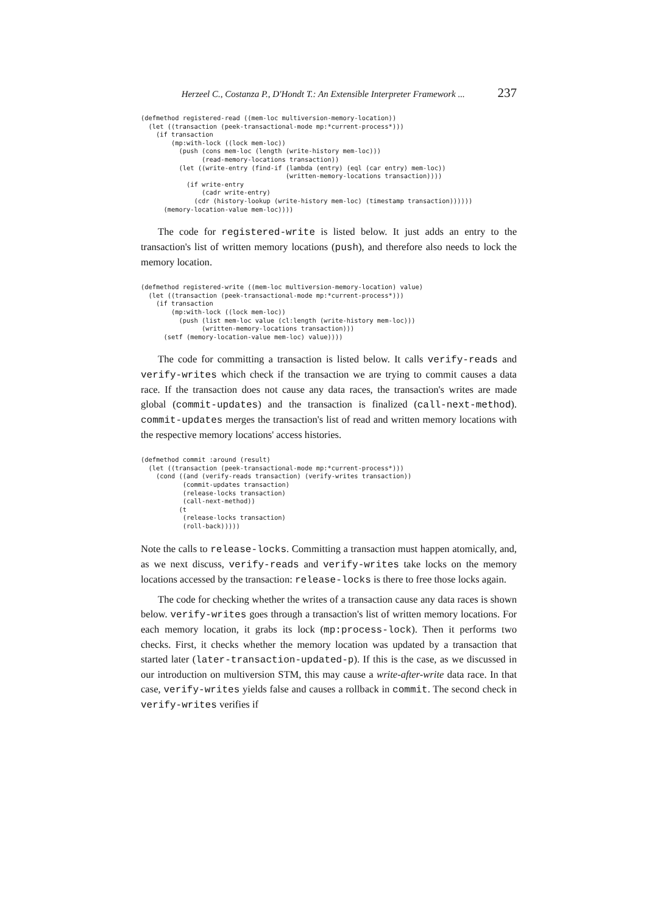Herzeel C., Costanza P., D'Hondt T.: An Extensible Interpreter Framework ... 237
(defmethod registered-read ((mem-loc multiversion-memory-location))
  (let ((transaction (peek-transactional-mode mp:*current-process*)))
    (if transaction
        (mp:with-lock ((lock mem-loc))
          (push (cons mem-loc (length (write-history mem-loc)))
                (read-memory-locations transaction))
          (let ((write-entry (find-if (lambda (entry) (eql (car entry) mem-loc))
                                      (written-memory-locations transaction))))
            (if write-entry
                (cadr write-entry)
              (cdr (history-lookup (write-history mem-loc) (timestamp transaction))))))
      (memory-location-value mem-loc))))
The code for registered-write is listed below. It just adds an entry to the transaction's list of written memory locations (push), and therefore also needs to lock the memory location.
(defmethod registered-write ((mem-loc multiversion-memory-location) value)
  (let ((transaction (peek-transactional-mode mp:*current-process*)))
    (if transaction
        (mp:with-lock ((lock mem-loc))
          (push (list mem-loc value (cl:length (write-history mem-loc)))
                (written-memory-locations transaction)))
      (setf (memory-location-value mem-loc) value))))
The code for committing a transaction is listed below. It calls verify-reads and verify-writes which check if the transaction we are trying to commit causes a data race. If the transaction does not cause any data races, the transaction's writes are made global (commit-updates) and the transaction is finalized (call-next-method). commit-updates merges the transaction's list of read and written memory locations with the respective memory locations' access histories.
(defmethod commit :around (result)
  (let ((transaction (peek-transactional-mode mp:*current-process*)))
    (cond ((and (verify-reads transaction) (verify-writes transaction))
           (commit-updates transaction)
           (release-locks transaction)
           (call-next-method))
          (t
           (release-locks transaction)
           (roll-back)))))
Note the calls to release-locks. Committing a transaction must happen atomically, and, as we next discuss, verify-reads and verify-writes take locks on the memory locations accessed by the transaction: release-locks is there to free those locks again.
The code for checking whether the writes of a transaction cause any data races is shown below. verify-writes goes through a transaction's list of written memory locations. For each memory location, it grabs its lock (mp:process-lock). Then it performs two checks. First, it checks whether the memory location was updated by a transaction that started later (later-transaction-updated-p). If this is the case, as we discussed in our introduction on multiversion STM, this may cause a write-after-write data race. In that case, verify-writes yields false and causes a rollback in commit. The second check in verify-writes verifies if